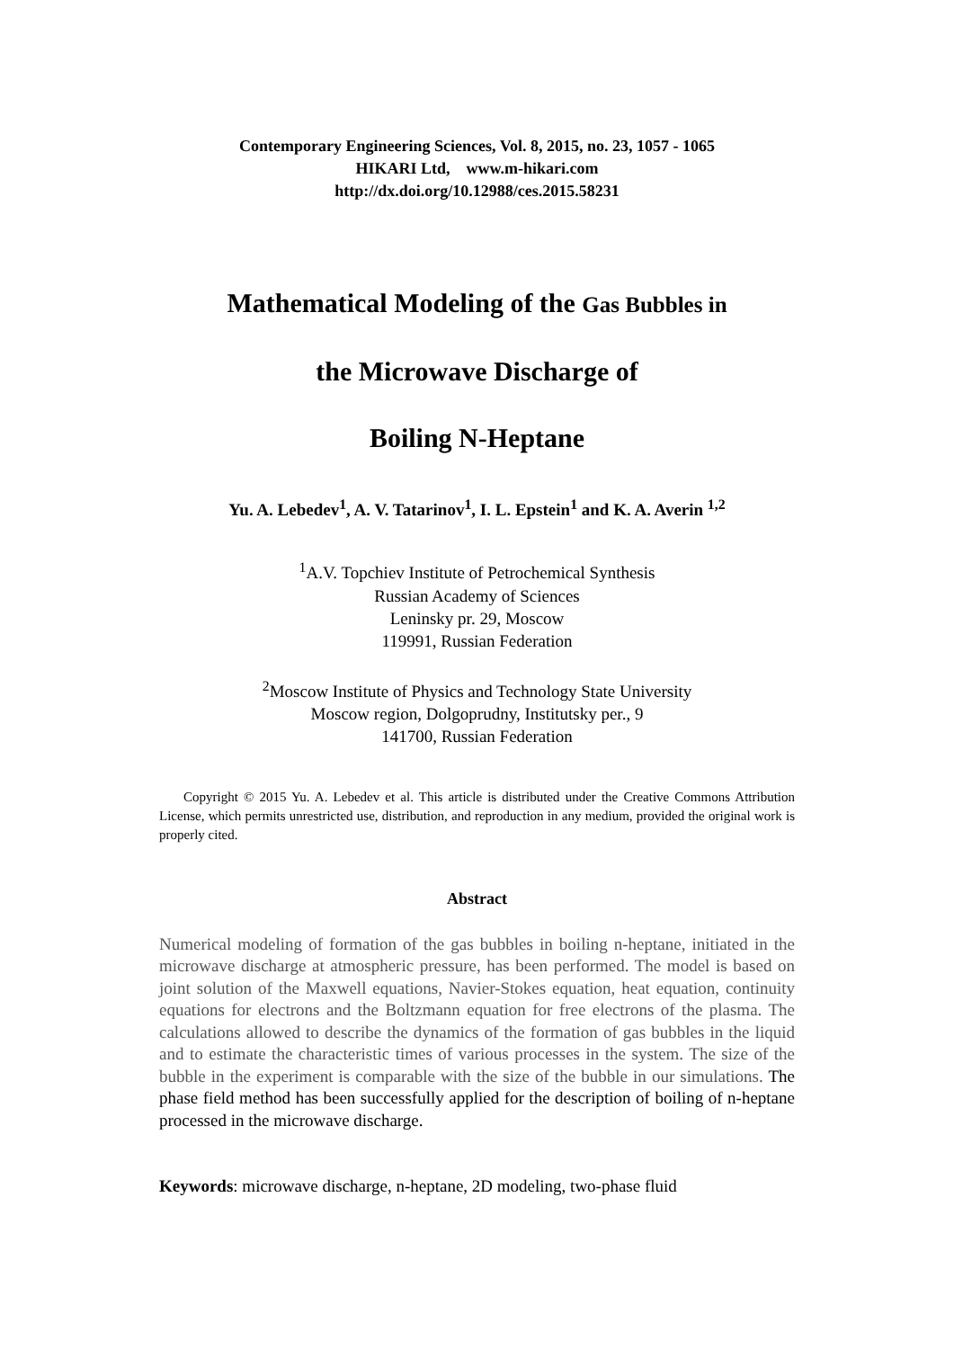Contemporary Engineering Sciences, Vol. 8, 2015, no. 23, 1057 - 1065
HIKARI Ltd, www.m-hikari.com
http://dx.doi.org/10.12988/ces.2015.58231
Mathematical Modeling of the Gas Bubbles in
the Microwave Discharge of
Boiling N-Heptane
Yu. A. Lebedev<sup>1</sup>, A. V. Tatarinov<sup>1</sup>, I. L. Epstein<sup>1</sup> and K. A. Averin <sup>1,2</sup>
<sup>1</sup> A.V. Topchiev Institute of Petrochemical Synthesis
Russian Academy of Sciences
Leninsky pr. 29, Moscow
119991, Russian Federation
<sup>2</sup> Moscow Institute of Physics and Technology State University
Moscow region, Dolgoprudny, Institutsky per., 9
141700, Russian Federation
Copyright © 2015 Yu. A. Lebedev et al. This article is distributed under the Creative Commons Attribution License, which permits unrestricted use, distribution, and reproduction in any medium, provided the original work is properly cited.
Abstract
Numerical modeling of formation of the gas bubbles in boiling n-heptane, initiated in the microwave discharge at atmospheric pressure, has been performed. The model is based on joint solution of the Maxwell equations, Navier-Stokes equation, heat equation, continuity equations for electrons and the Boltzmann equation for free electrons of the plasma. The calculations allowed to describe the dynamics of the formation of gas bubbles in the liquid and to estimate the characteristic times of various processes in the system. The size of the bubble in the experiment is comparable with the size of the bubble in our simulations. The phase field method has been successfully applied for the description of boiling of n-heptane processed in the microwave discharge.
Keywords: microwave discharge, n-heptane, 2D modeling, two-phase fluid